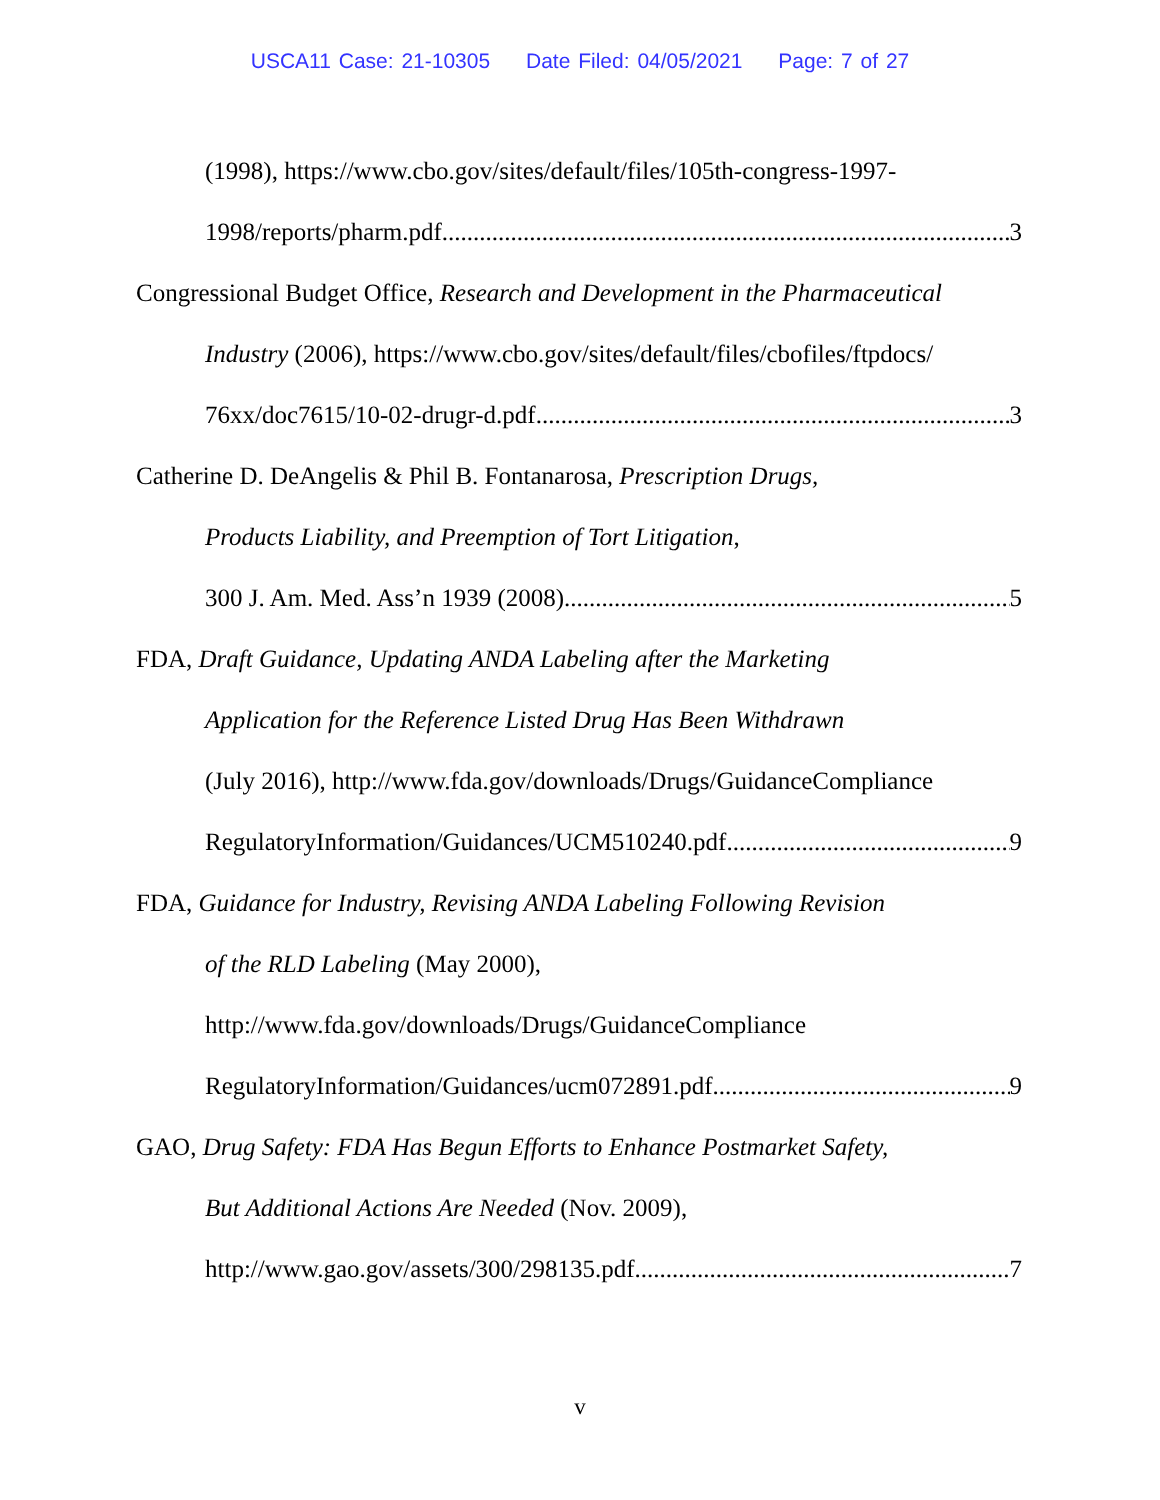USCA11 Case: 21-10305 Date Filed: 04/05/2021 Page: 7 of 27
(1998), https://www.cbo.gov/sites/default/files/105th-congress-1997-
1998/reports/pharm.pdf 3
Congressional Budget Office, Research and Development in the Pharmaceutical
Industry (2006), https://www.cbo.gov/sites/default/files/cbofiles/ftpdocs/
76xx/doc7615/10-02-drugr-d.pdf 3
Catherine D. DeAngelis & Phil B. Fontanarosa, Prescription Drugs,
Products Liability, and Preemption of Tort Litigation,
300 J. Am. Med. Ass’n 1939 (2008) 5
FDA, Draft Guidance, Updating ANDA Labeling after the Marketing
Application for the Reference Listed Drug Has Been Withdrawn
(July 2016), http://www.fda.gov/downloads/Drugs/GuidanceCompliance
RegulatoryInformation/Guidances/UCM510240.pdf 9
FDA, Guidance for Industry, Revising ANDA Labeling Following Revision
of the RLD Labeling (May 2000),
http://www.fda.gov/downloads/Drugs/GuidanceCompliance
RegulatoryInformation/Guidances/ucm072891.pdf 9
GAO, Drug Safety: FDA Has Begun Efforts to Enhance Postmarket Safety,
But Additional Actions Are Needed (Nov. 2009),
http://www.gao.gov/assets/300/298135.pdf 7
v